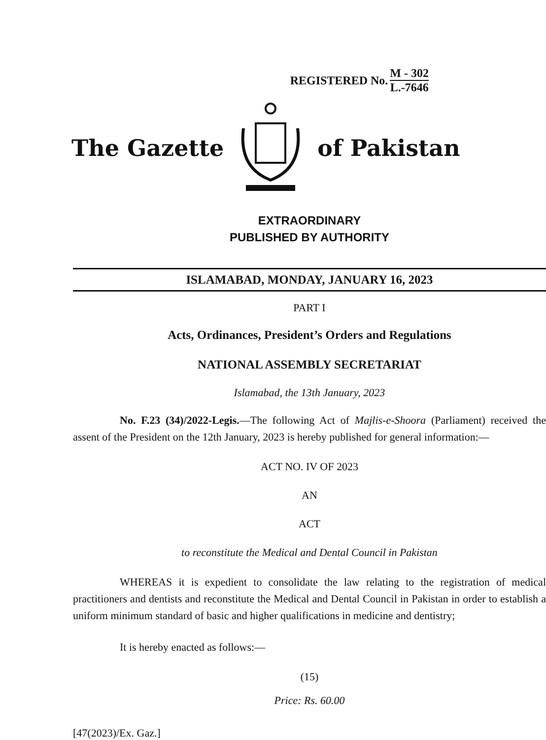REGISTERED No. M - 302 L.-7646
The Gazette of Pakistan
EXTRAORDINARY
PUBLISHED BY AUTHORITY
ISLAMABAD, MONDAY, JANUARY 16, 2023
PART I
Acts, Ordinances, President’s Orders and Regulations
NATIONAL ASSEMBLY SECRETARIAT
Islamabad, the 13th January, 2023
No. F.23 (34)/2022-Legis.—The following Act of Majlis-e-Shoora (Parliament) received the assent of the President on the 12th January, 2023 is hereby published for general information:—
ACT NO. IV OF 2023
AN
ACT
to reconstitute the Medical and Dental Council in Pakistan
WHEREAS it is expedient to consolidate the law relating to the registration of medical practitioners and dentists and reconstitute the Medical and Dental Council in Pakistan in order to establish a uniform minimum standard of basic and higher qualifications in medicine and dentistry;
It is hereby enacted as follows:—
(15)
Price: Rs. 60.00
[47(2023)/Ex. Gaz.]